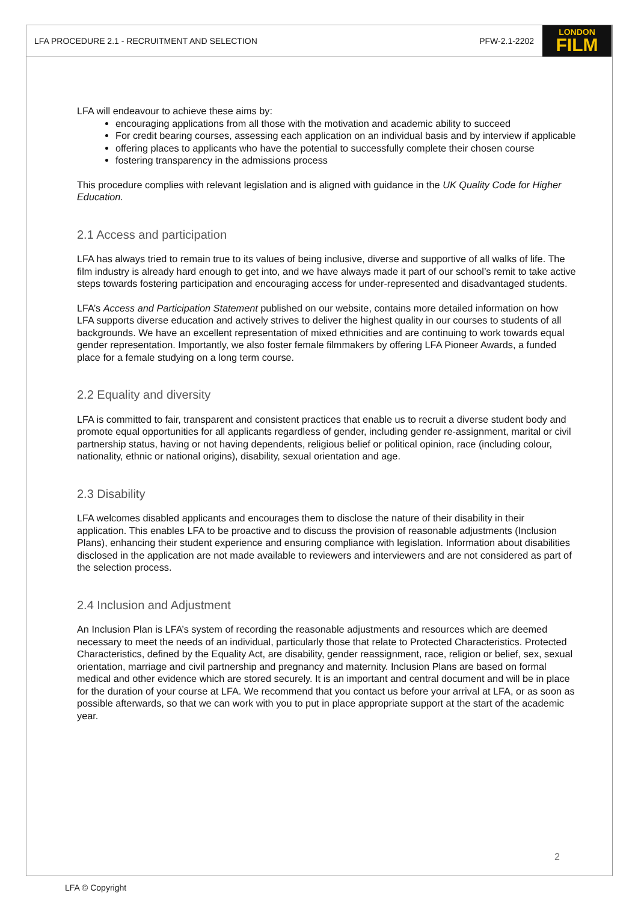LFA PROCEDURE 2.1 - RECRUITMENT AND SELECTION PFW-2.1-2202
LONDON
FILM
LFA will endeavour to achieve these aims by:
encouraging applications from all those with the motivation and academic ability to succeed
For credit bearing courses, assessing each application on an individual basis and by interview if applicable
offering places to applicants who have the potential to successfully complete their chosen course
fostering transparency in the admissions process
This procedure complies with relevant legislation and is aligned with guidance in the UK Quality Code for Higher Education.
2.1 Access and participation
LFA has always tried to remain true to its values of being inclusive, diverse and supportive of all walks of life. The film industry is already hard enough to get into, and we have always made it part of our school’s remit to take active steps towards fostering participation and encouraging access for under-represented and disadvantaged students.
LFA’s Access and Participation Statement published on our website, contains more detailed information on how LFA supports diverse education and actively strives to deliver the highest quality in our courses to students of all backgrounds. We have an excellent representation of mixed ethnicities and are continuing to work towards equal gender representation. Importantly, we also foster female filmmakers by offering LFA Pioneer Awards, a funded place for a female studying on a long term course.
2.2 Equality and diversity
LFA is committed to fair, transparent and consistent practices that enable us to recruit a diverse student body and promote equal opportunities for all applicants regardless of gender, including gender re-assignment, marital or civil partnership status, having or not having dependents, religious belief or political opinion, race (including colour, nationality, ethnic or national origins), disability, sexual orientation and age.
2.3 Disability
LFA welcomes disabled applicants and encourages them to disclose the nature of their disability in their application. This enables LFA to be proactive and to discuss the provision of reasonable adjustments (Inclusion Plans), enhancing their student experience and ensuring compliance with legislation. Information about disabilities disclosed in the application are not made available to reviewers and interviewers and are not considered as part of the selection process.
2.4 Inclusion and Adjustment
An Inclusion Plan is LFA’s system of recording the reasonable adjustments and resources which are deemed necessary to meet the needs of an individual, particularly those that relate to Protected Characteristics. Protected Characteristics, defined by the Equality Act, are disability, gender reassignment, race, religion or belief, sex, sexual orientation, marriage and civil partnership and pregnancy and maternity. Inclusion Plans are based on formal medical and other evidence which are stored securely. It is an important and central document and will be in place for the duration of your course at LFA. We recommend that you contact us before your arrival at LFA, or as soon as possible afterwards, so that we can work with you to put in place appropriate support at the start of the academic year.
2
LFA © Copyright